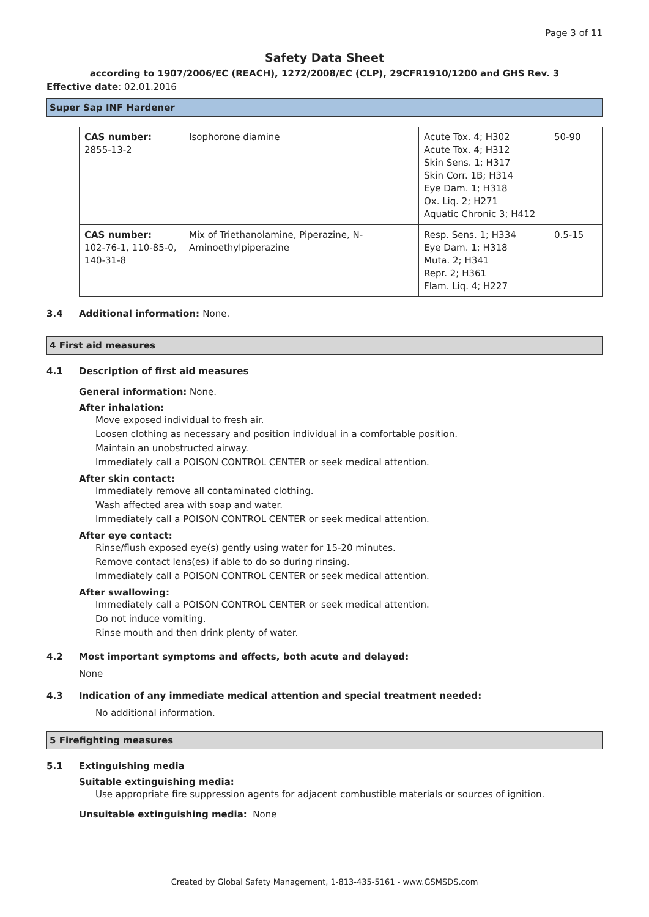Page 3 of 11
Safety Data Sheet
according to 1907/2006/EC (REACH), 1272/2008/EC (CLP), 29CFR1910/1200 and GHS Rev. 3
Effective date: 02.01.2016
Super Sap INF Hardener
| CAS number: 2855-13-2 | Isophorone diamine | Acute Tox. 4; H302 Acute Tox. 4; H312 Skin Sens. 1; H317 Skin Corr. 1B; H314 Eye Dam. 1; H318 Ox. Liq. 2; H271 Aquatic Chronic 3; H412 | 50-90 |
| CAS number: 102-76-1, 110-85-0, 140-31-8 | Mix of Triethanolamine, Piperazine, N-Aminoethylpiperazine | Resp. Sens. 1; H334 Eye Dam. 1; H318 Muta. 2; H341 Repr. 2; H361 Flam. Liq. 4; H227 | 0.5-15 |
3.4 Additional information: None.
4 First aid measures
4.1 Description of first aid measures
General information: None.
After inhalation:
Move exposed individual to fresh air.
Loosen clothing as necessary and position individual in a comfortable position.
Maintain an unobstructed airway.
Immediately call a POISON CONTROL CENTER or seek medical attention.
After skin contact:
Immediately remove all contaminated clothing.
Wash affected area with soap and water.
Immediately call a POISON CONTROL CENTER or seek medical attention.
After eye contact:
Rinse/flush exposed eye(s) gently using water for 15-20 minutes.
Remove contact lens(es) if able to do so during rinsing.
Immediately call a POISON CONTROL CENTER or seek medical attention.
After swallowing:
Immediately call a POISON CONTROL CENTER or seek medical attention.
Do not induce vomiting.
Rinse mouth and then drink plenty of water.
4.2 Most important symptoms and effects, both acute and delayed:
None
4.3 Indication of any immediate medical attention and special treatment needed:
No additional information.
5 Firefighting measures
5.1 Extinguishing media
Suitable extinguishing media:
Use appropriate fire suppression agents for adjacent combustible materials or sources of ignition.
Unsuitable extinguishing media: None
Created by Global Safety Management, 1-813-435-5161 - www.GSMSDS.com